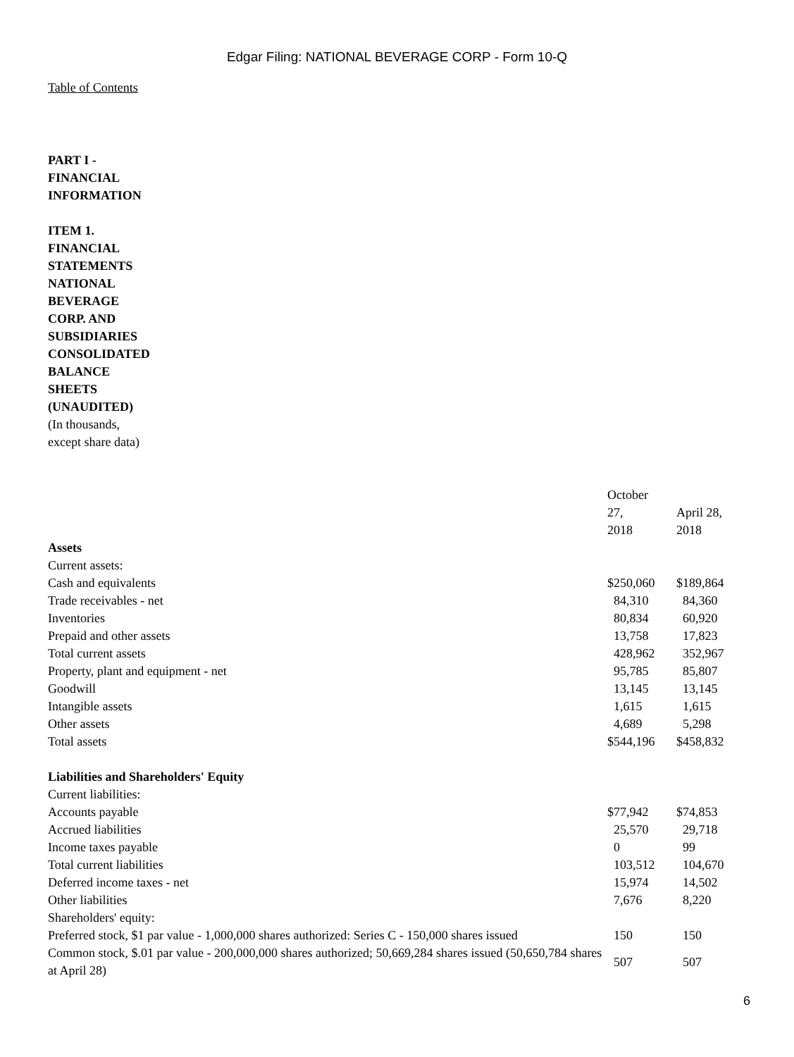Edgar Filing: NATIONAL BEVERAGE CORP - Form 10-Q
Table of Contents
PART I -
FINANCIAL
INFORMATION
ITEM 1.
FINANCIAL
STATEMENTS
NATIONAL
BEVERAGE
CORP. AND
SUBSIDIARIES
CONSOLIDATED
BALANCE
SHEETS
(UNAUDITED)
(In thousands,
except share data)
| | October 27, 2018 | April 28, 2018 |
| Assets | | |
| Current assets: | | |
| Cash and equivalents | $250,060 | $189,864 |
| Trade receivables - net | 84,310 | 84,360 |
| Inventories | 80,834 | 60,920 |
| Prepaid and other assets | 13,758 | 17,823 |
| Total current assets | 428,962 | 352,967 |
| Property, plant and equipment - net | 95,785 | 85,807 |
| Goodwill | 13,145 | 13,145 |
| Intangible assets | 1,615 | 1,615 |
| Other assets | 4,689 | 5,298 |
| Total assets | $544,196 | $458,832 |
| Liabilities and Shareholders' Equity | | |
| Current liabilities: | | |
| Accounts payable | $77,942 | $74,853 |
| Accrued liabilities | 25,570 | 29,718 |
| Income taxes payable | 0 | 99 |
| Total current liabilities | 103,512 | 104,670 |
| Deferred income taxes - net | 15,974 | 14,502 |
| Other liabilities | 7,676 | 8,220 |
| Shareholders' equity: | | |
| Preferred stock, $1 par value - 1,000,000 shares authorized: Series C - 150,000 shares issued | 150 | 150 |
| Common stock, $.01 par value - 200,000,000 shares authorized; 50,669,284 shares issued (50,650,784 shares at April 28) | 507 | 507 |
6